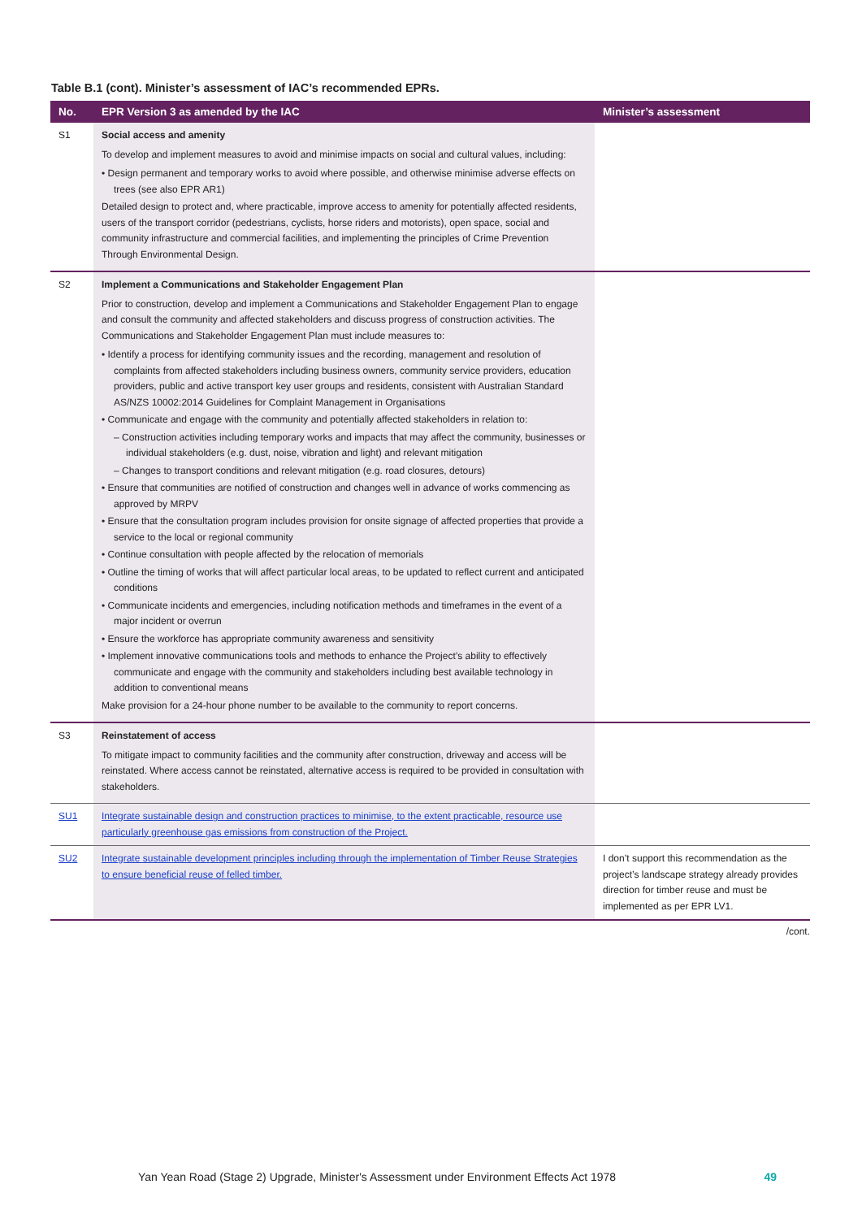Table B.1 (cont). Minister’s assessment of IAC’s recommended EPRs.
| No. | EPR Version 3 as amended by the IAC | Minister’s assessment |
| --- | --- | --- |
| S1 | Social access and amenity To develop and implement measures to avoid and minimise impacts on social and cultural values, including: • Design permanent and temporary works to avoid where possible, and otherwise minimise adverse effects on trees (see also EPR AR1) Detailed design to protect and, where practicable, improve access to amenity for potentially affected residents, users of the transport corridor (pedestrians, cyclists, horse riders and motorists), open space, social and community infrastructure and commercial facilities, and implementing the principles of Crime Prevention Through Environmental Design. | |
| S2 | Implement a Communications and Stakeholder Engagement Plan Prior to construction, develop and implement a Communications and Stakeholder Engagement Plan to engage and consult the community and affected stakeholders and discuss progress of construction activities. The Communications and Stakeholder Engagement Plan must include measures to: • Identify a process for identifying community issues and the recording, management and resolution of complaints from affected stakeholders including business owners, community service providers, education providers, public and active transport key user groups and residents, consistent with Australian Standard AS/NZS 10002:2014 Guidelines for Complaint Management in Organisations • Communicate and engage with the community and potentially affected stakeholders in relation to: – Construction activities including temporary works and impacts that may affect the community, businesses or individual stakeholders (e.g. dust, noise, vibration and light) and relevant mitigation – Changes to transport conditions and relevant mitigation (e.g. road closures, detours) • Ensure that communities are notified of construction and changes well in advance of works commencing as approved by MRPV • Ensure that the consultation program includes provision for onsite signage of affected properties that provide a service to the local or regional community • Continue consultation with people affected by the relocation of memorials • Outline the timing of works that will affect particular local areas, to be updated to reflect current and anticipated conditions • Communicate incidents and emergencies, including notification methods and timeframes in the event of a major incident or overrun • Ensure the workforce has appropriate community awareness and sensitivity • Implement innovative communications tools and methods to enhance the Project’s ability to effectively communicate and engage with the community and stakeholders including best available technology in addition to conventional means Make provision for a 24-hour phone number to be available to the community to report concerns. | |
| S3 | Reinstatement of access To mitigate impact to community facilities and the community after construction, driveway and access will be reinstated. Where access cannot be reinstated, alternative access is required to be provided in consultation with stakeholders. | |
| SU1 | Integrate sustainable design and construction practices to minimise, to the extent practicable, resource use particularly greenhouse gas emissions from construction of the Project. | |
| SU2 | Integrate sustainable development principles including through the implementation of Timber Reuse Strategies to ensure beneficial reuse of felled timber. | I don’t support this recommendation as the project’s landscape strategy already provides direction for timber reuse and must be implemented as per EPR LV1. |
/cont.
Yan Yean Road (Stage 2) Upgrade, Minister's Assessment under Environment Effects Act 1978 49